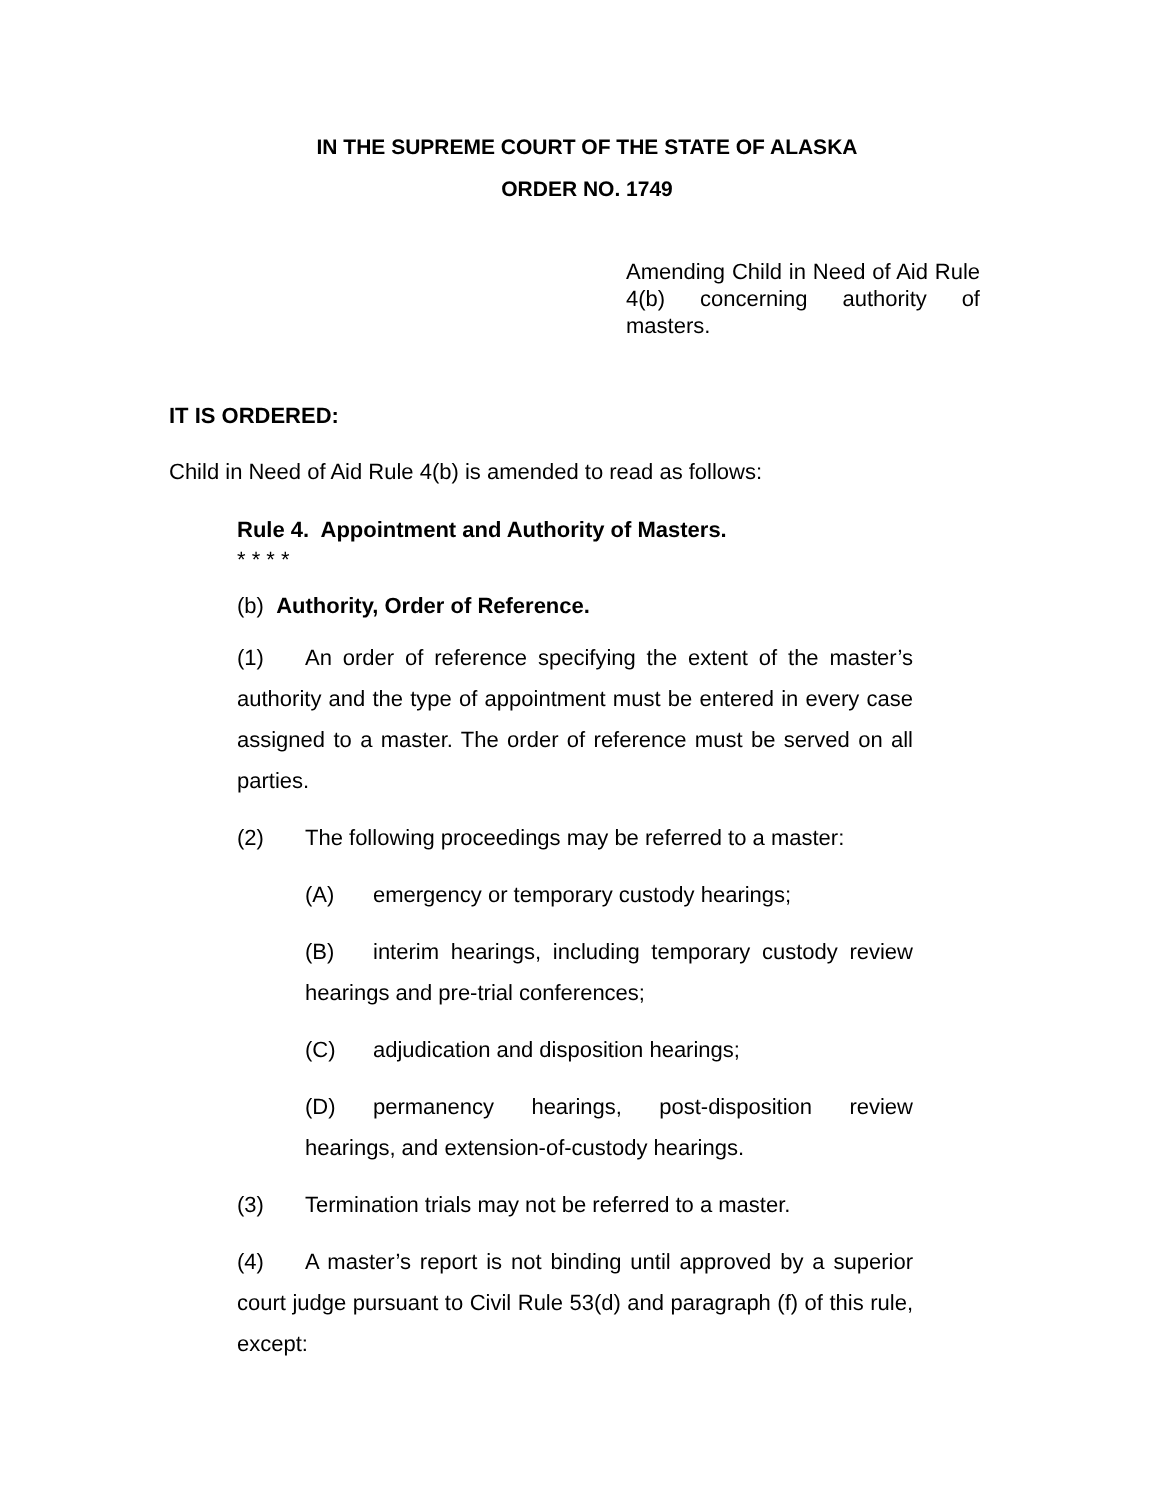IN THE SUPREME COURT OF THE STATE OF ALASKA
ORDER NO. 1749
Amending Child in Need of Aid Rule 4(b) concerning authority of masters.
IT IS ORDERED:
Child in Need of Aid Rule 4(b) is amended to read as follows:
Rule 4. Appointment and Authority of Masters.
* * * *
(b) Authority, Order of Reference.
(1) An order of reference specifying the extent of the master’s authority and the type of appointment must be entered in every case assigned to a master. The order of reference must be served on all parties.
(2) The following proceedings may be referred to a master:
(A) emergency or temporary custody hearings;
(B) interim hearings, including temporary custody review hearings and pre-trial conferences;
(C) adjudication and disposition hearings;
(D) permanency hearings, post-disposition review hearings, and extension-of-custody hearings.
(3) Termination trials may not be referred to a master.
(4) A master’s report is not binding until approved by a superior court judge pursuant to Civil Rule 53(d) and paragraph (f) of this rule, except: